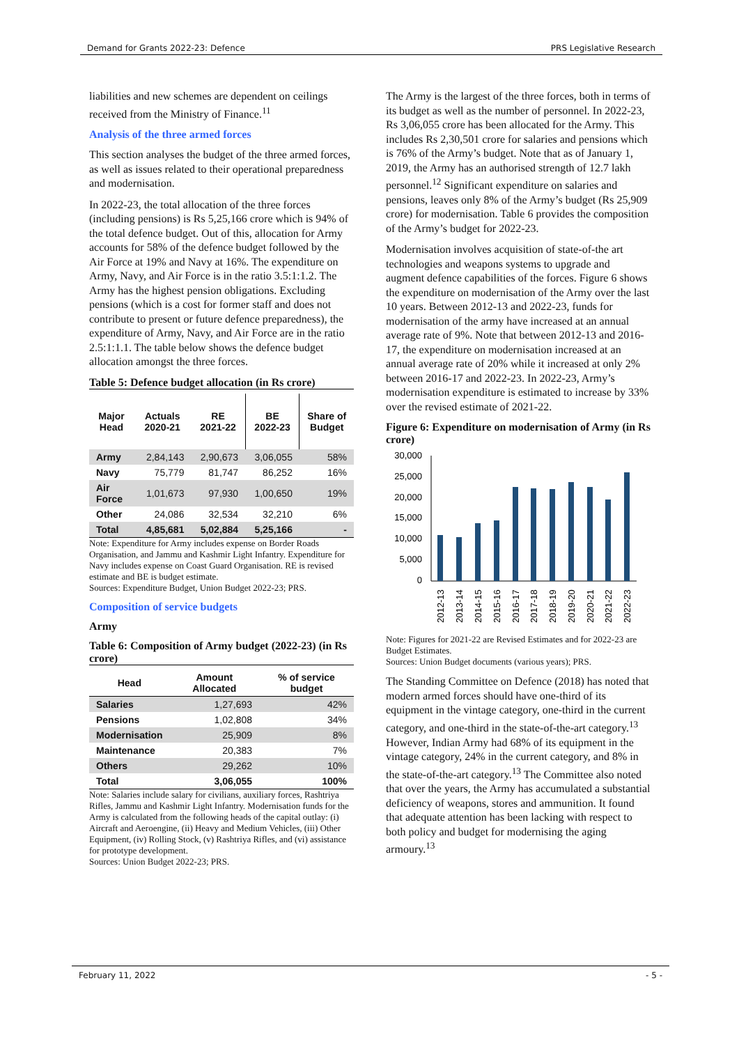Demand for Grants 2022-23: Defence PRS Legislative Research
liabilities and new schemes are dependent on ceilings received from the Ministry of Finance.<sup>11</sup>
Analysis of the three armed forces
This section analyses the budget of the three armed forces, as well as issues related to their operational preparedness and modernisation.
In 2022-23, the total allocation of the three forces (including pensions) is Rs 5,25,166 crore which is 94% of the total defence budget. Out of this, allocation for Army accounts for 58% of the defence budget followed by the Air Force at 19% and Navy at 16%. The expenditure on Army, Navy, and Air Force is in the ratio 3.5:1:1.2. The Army has the highest pension obligations. Excluding pensions (which is a cost for former staff and does not contribute to present or future defence preparedness), the expenditure of Army, Navy, and Air Force are in the ratio 2.5:1:1.1. The table below shows the defence budget allocation amongst the three forces.
Table 5: Defence budget allocation (in Rs crore)
| Major Head | Actuals 2020-21 | RE 2021-22 | BE 2022-23 | Share of Budget |
| --- | --- | --- | --- | --- |
| Army | 2,84,143 | 2,90,673 | 3,06,055 | 58% |
| Navy | 75,779 | 81,747 | 86,252 | 16% |
| Air Force | 1,01,673 | 97,930 | 1,00,650 | 19% |
| Other | 24,086 | 32,534 | 32,210 | 6% |
| Total | 4,85,681 | 5,02,884 | 5,25,166 | - |
Note: Expenditure for Army includes expense on Border Roads Organisation, and Jammu and Kashmir Light Infantry. Expenditure for Navy includes expense on Coast Guard Organisation. RE is revised estimate and BE is budget estimate.
Sources: Expenditure Budget, Union Budget 2022-23; PRS.
Composition of service budgets
Army
Table 6: Composition of Army budget (2022-23) (in Rs crore)
| Head | Amount Allocated | % of service budget |
| --- | --- | --- |
| Salaries | 1,27,693 | 42% |
| Pensions | 1,02,808 | 34% |
| Modernisation | 25,909 | 8% |
| Maintenance | 20,383 | 7% |
| Others | 29,262 | 10% |
| Total | 3,06,055 | 100% |
Note: Salaries include salary for civilians, auxiliary forces, Rashtriya Rifles, Jammu and Kashmir Light Infantry. Modernisation funds for the Army is calculated from the following heads of the capital outlay: (i) Aircraft and Aeroengine, (ii) Heavy and Medium Vehicles, (iii) Other Equipment, (iv) Rolling Stock, (v) Rashtriya Rifles, and (vi) assistance for prototype development.
Sources: Union Budget 2022-23; PRS.
The Army is the largest of the three forces, both in terms of its budget as well as the number of personnel. In 2022-23, Rs 3,06,055 crore has been allocated for the Army. This includes Rs 2,30,501 crore for salaries and pensions which is 76% of the Army’s budget. Note that as of January 1, 2019, the Army has an authorised strength of 12.7 lakh personnel.<sup>12</sup> Significant expenditure on salaries and pensions, leaves only 8% of the Army’s budget (Rs 25,909 crore) for modernisation. Table 6 provides the composition of the Army’s budget for 2022-23.
Modernisation involves acquisition of state-of-the art technologies and weapons systems to upgrade and augment defence capabilities of the forces. Figure 6 shows the expenditure on modernisation of the Army over the last 10 years. Between 2012-13 and 2022-23, funds for modernisation of the army have increased at an annual average rate of 9%. Note that between 2012-13 and 2016-17, the expenditure on modernisation increased at an annual average rate of 20% while it increased at only 2% between 2016-17 and 2022-23. In 2022-23, Army’s modernisation expenditure is estimated to increase by 33% over the revised estimate of 2021-22.
Figure 6: Expenditure on modernisation of Army (in Rs crore)
30,000
25,000
20,000
15,000
10,000
5,000
0
2012-13
2013-14
2014-15
2015-16
2016-17
2017-18
2018-19
2019-20
2020-21
2021-22
2022-23
Note: Figures for 2021-22 are Revised Estimates and for 2022-23 are Budget Estimates.
Sources: Union Budget documents (various years); PRS.
The Standing Committee on Defence (2018) has noted that modern armed forces should have one-third of its equipment in the vintage category, one-third in the current category, and one-third in the state-of-the-art category.<sup>13</sup> However, Indian Army had 68% of its equipment in the vintage category, 24% in the current category, and 8% in the state-of-the-art category.<sup>13</sup> The Committee also noted that over the years, the Army has accumulated a substantial deficiency of weapons, stores and ammunition. It found that adequate attention has been lacking with respect to both policy and budget for modernising the aging armoury.<sup>13</sup>
February 11, 2022 - 5 -